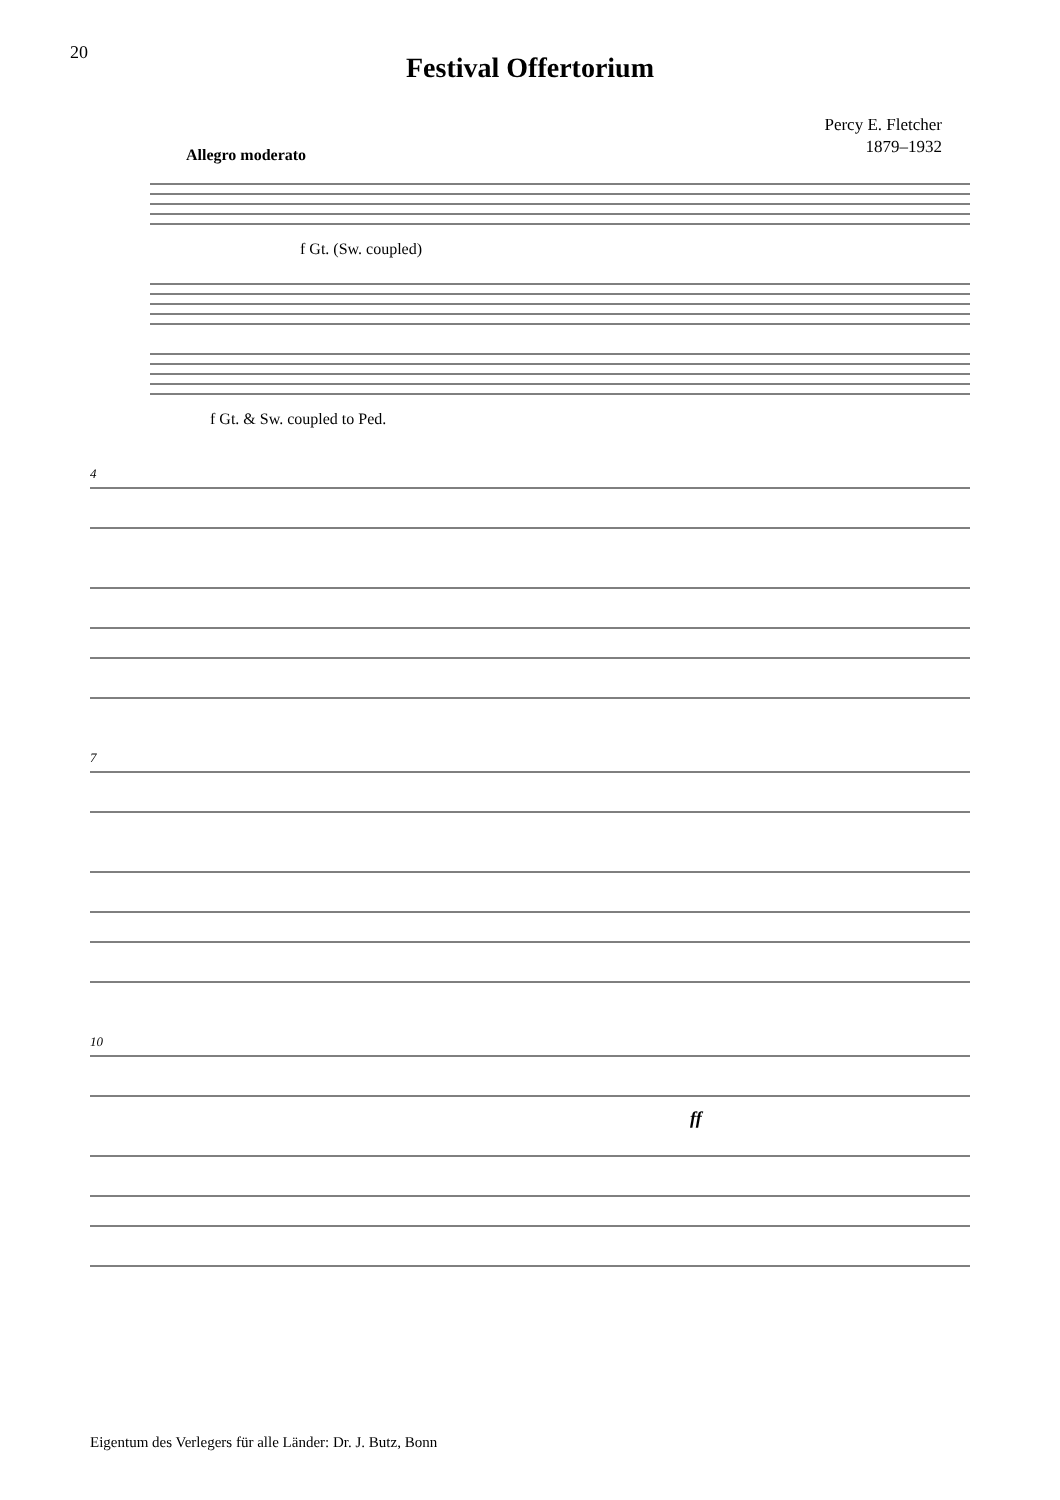20
Festival Offertorium
Percy E. Fletcher
1879–1932
Allegro moderato
f Gt. (Sw. coupled)
f Gt. & Sw. coupled to Ped.
4
7
10
ff
Eigentum des Verlegers für alle Länder: Dr. J. Butz, Bonn